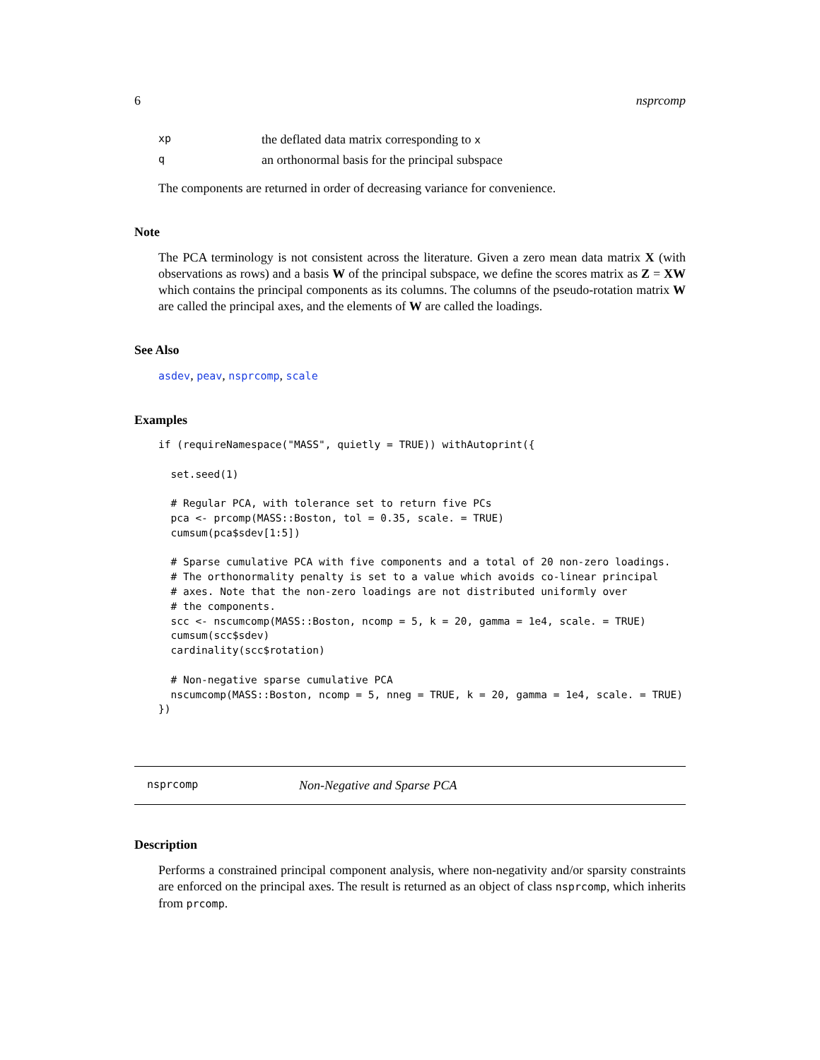6 nsprcomp
| xp | the deflated data matrix corresponding to x |
| q | an orthonormal basis for the principal subspace |
The components are returned in order of decreasing variance for convenience.
Note
The PCA terminology is not consistent across the literature. Given a zero mean data matrix X (with observations as rows) and a basis W of the principal subspace, we define the scores matrix as Z = XW which contains the principal components as its columns. The columns of the pseudo-rotation matrix W are called the principal axes, and the elements of W are called the loadings.
See Also
asdev, peav, nsprcomp, scale
Examples
if (requireNamespace("MASS", quietly = TRUE)) withAutoprint({

  set.seed(1)

  # Regular PCA, with tolerance set to return five PCs
  pca <- prcomp(MASS::Boston, tol = 0.35, scale. = TRUE)
  cumsum(pca$sdev[1:5])

  # Sparse cumulative PCA with five components and a total of 20 non-zero loadings.
  # The orthonormality penalty is set to a value which avoids co-linear principal
  # axes. Note that the non-zero loadings are not distributed uniformly over
  # the components.
  scc <- nscumcomp(MASS::Boston, ncomp = 5, k = 20, gamma = 1e4, scale. = TRUE)
  cumsum(scc$sdev)
  cardinality(scc$rotation)

  # Non-negative sparse cumulative PCA
  nscumcomp(MASS::Boston, ncomp = 5, nneg = TRUE, k = 20, gamma = 1e4, scale. = TRUE)
})
nsprcomp Non-Negative and Sparse PCA
Description
Performs a constrained principal component analysis, where non-negativity and/or sparsity constraints are enforced on the principal axes. The result is returned as an object of class nsprcomp, which inherits from prcomp.